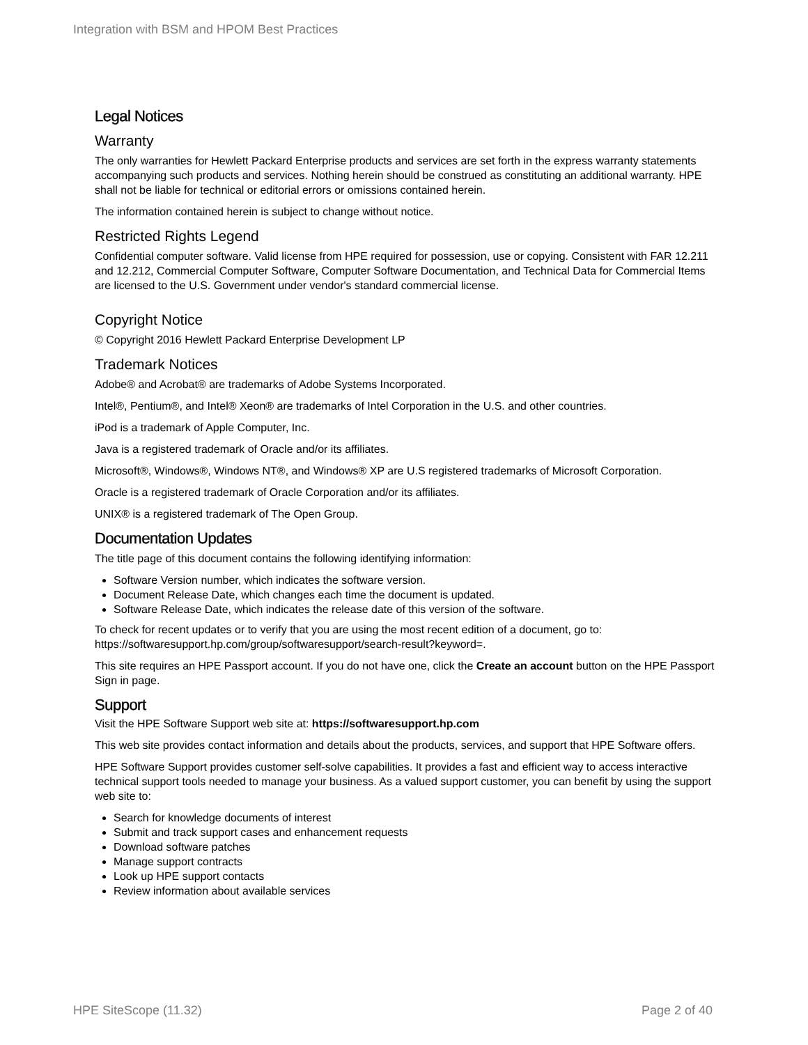Integration with BSM and HPOM Best Practices
Legal Notices
Warranty
The only warranties for Hewlett Packard Enterprise products and services are set forth in the express warranty statements accompanying such products and services. Nothing herein should be construed as constituting an additional warranty. HPE shall not be liable for technical or editorial errors or omissions contained herein.
The information contained herein is subject to change without notice.
Restricted Rights Legend
Confidential computer software. Valid license from HPE required for possession, use or copying. Consistent with FAR 12.211 and 12.212, Commercial Computer Software, Computer Software Documentation, and Technical Data for Commercial Items are licensed to the U.S. Government under vendor's standard commercial license.
Copyright Notice
© Copyright 2016 Hewlett Packard Enterprise Development LP
Trademark Notices
Adobe® and Acrobat® are trademarks of Adobe Systems Incorporated.
Intel®, Pentium®, and Intel® Xeon® are trademarks of Intel Corporation in the U.S. and other countries.
iPod is a trademark of Apple Computer, Inc.
Java is a registered trademark of Oracle and/or its affiliates.
Microsoft®, Windows®, Windows NT®, and Windows® XP are U.S registered trademarks of Microsoft Corporation.
Oracle is a registered trademark of Oracle Corporation and/or its affiliates.
UNIX® is a registered trademark of The Open Group.
Documentation Updates
The title page of this document contains the following identifying information:
Software Version number, which indicates the software version.
Document Release Date, which changes each time the document is updated.
Software Release Date, which indicates the release date of this version of the software.
To check for recent updates or to verify that you are using the most recent edition of a document, go to: https://softwaresupport.hp.com/group/softwaresupport/search-result?keyword=.
This site requires an HPE Passport account. If you do not have one, click the Create an account button on the HPE Passport Sign in page.
Support
Visit the HPE Software Support web site at: https://softwaresupport.hp.com
This web site provides contact information and details about the products, services, and support that HPE Software offers.
HPE Software Support provides customer self-solve capabilities. It provides a fast and efficient way to access interactive technical support tools needed to manage your business. As a valued support customer, you can benefit by using the support web site to:
Search for knowledge documents of interest
Submit and track support cases and enhancement requests
Download software patches
Manage support contracts
Look up HPE support contacts
Review information about available services
HPE SiteScope (11.32) Page 2 of 40